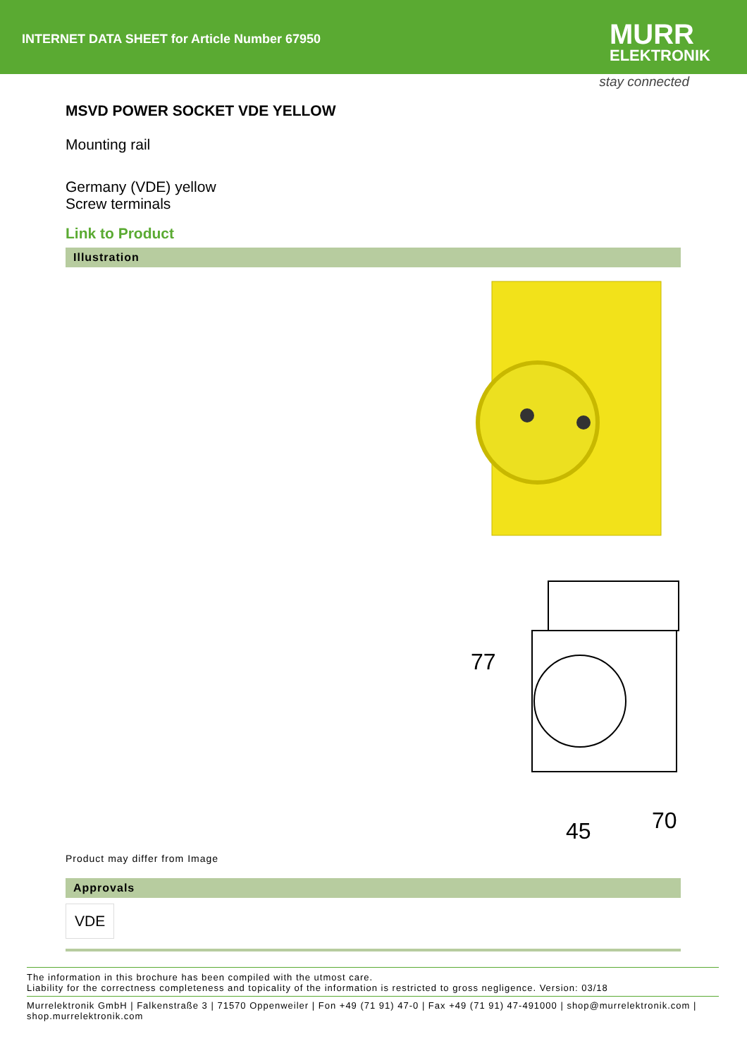INTERNET DATA SHEET for Article Number 67950
MURR
ELEKTRONIK
stay connected
MSVD POWER SOCKET VDE YELLOW
Mounting rail
Germany (VDE) yellow
Screw terminals
Link to Product
Illustration
77
45
70
Product may differ from Image
Approvals
VDE
The information in this brochure has been compiled with the utmost care.
Liability for the correctness completeness and topicality of the information is restricted to gross negligence. Version: 03/18
Murrelektronik GmbH | Falkenstraße 3 | 71570 Oppenweiler | Fon +49 (71 91) 47-0 | Fax +49 (71 91) 47-491000 | shop@murrelektronik.com | shop.murrelektronik.com